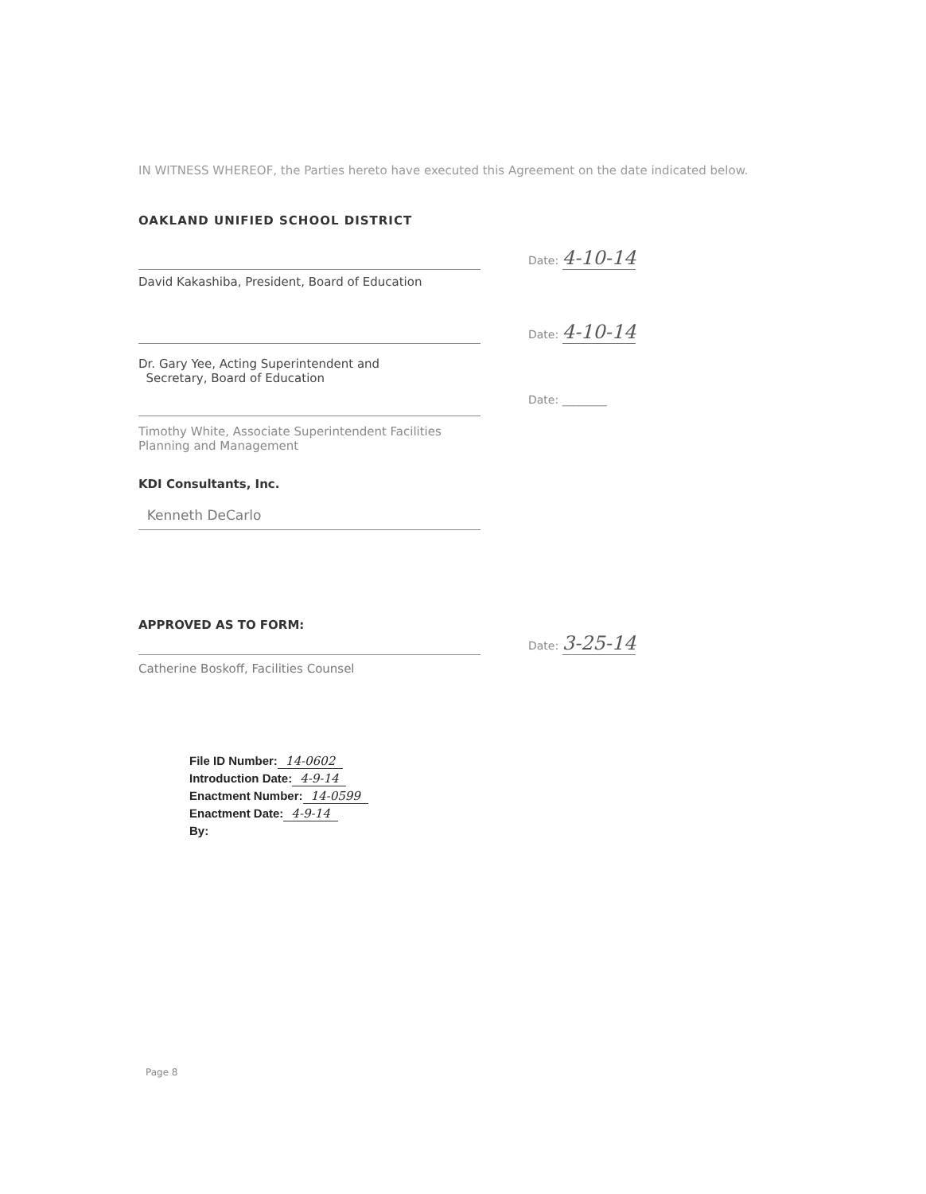IN WITNESS WHEREOF, the Parties hereto have executed this Agreement on the date indicated below.
OAKLAND UNIFIED SCHOOL DISTRICT
Date: 4-10-14
David Kakashiba, President, Board of Education
Date: 4-10-14
Dr. Gary Yee, Acting Superintendent and
Secretary, Board of Education
Date: ________
Timothy White, Associate Superintendent Facilities
Planning and Management
KDI Consultants, Inc.
Kenneth DeCarlo
APPROVED AS TO FORM:
Date: 3-25-14
Catherine Boskoff, Facilities Counsel
File ID Number: 14-0602
Introduction Date: 4-9-14
Enactment Number: 14-0599
Enactment Date: 4-9-14
By:
Page 8